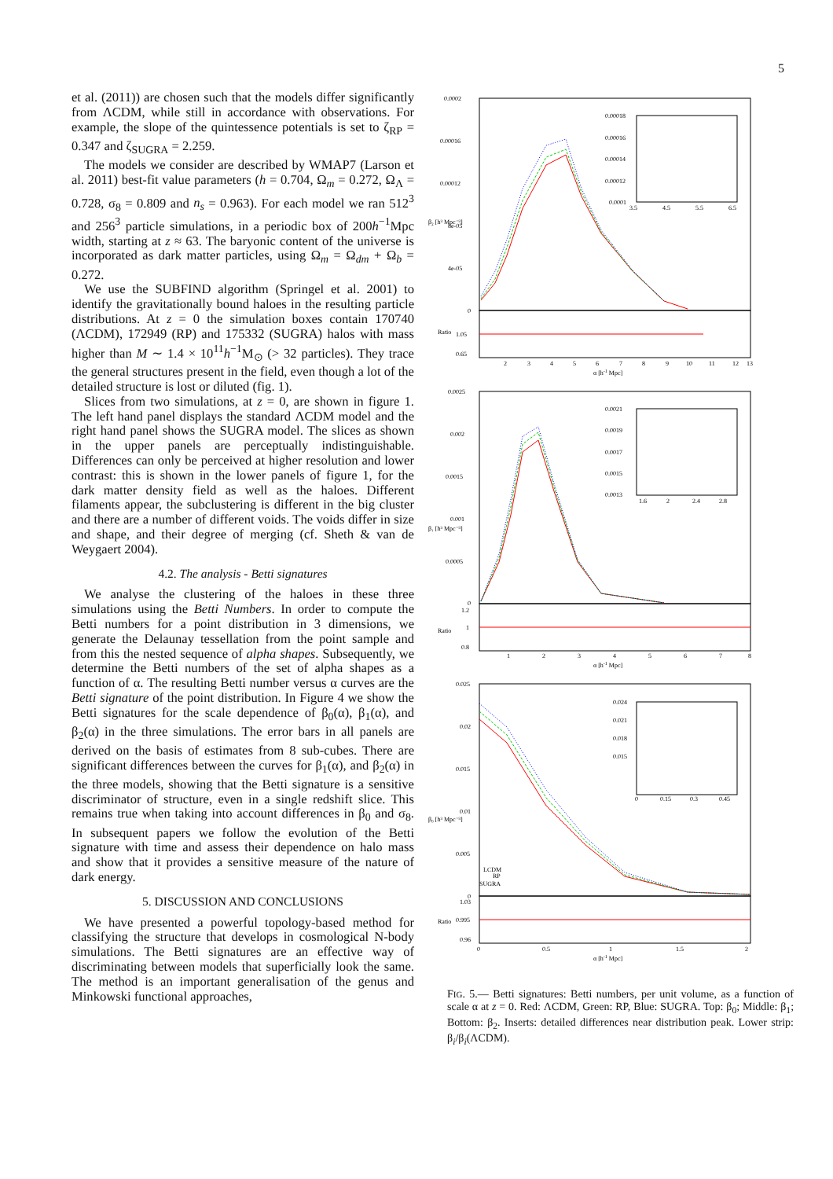5
et al. (2011)) are chosen such that the models differ significantly from ΛCDM, while still in accordance with observations. For example, the slope of the quintessence potentials is set to ζ<sub>RP</sub> = 0.347 and ζ<sub>SUGRA</sub> = 2.259.
The models we consider are described by WMAP7 (Larson et al. 2011) best-fit value parameters (h = 0.704, Ω<sub>m</sub> = 0.272, Ω<sub>Λ</sub> = 0.728, σ<sub>8</sub> = 0.809 and n<sub>s</sub> = 0.963). For each model we ran 512<sup>3</sup> and 256<sup>3</sup> particle simulations, in a periodic box of 200h<sup>−1</sup>Mpc width, starting at z ≈ 63. The baryonic content of the universe is incorporated as dark matter particles, using Ω<sub>m</sub> = Ω<sub>dm</sub> + Ω<sub>b</sub> = 0.272.
We use the SUBFIND algorithm (Springel et al. 2001) to identify the gravitationally bound haloes in the resulting particle distributions. At z = 0 the simulation boxes contain 170740 (ΛCDM), 172949 (RP) and 175332 (SUGRA) halos with mass higher than M ∼ 1.4 × 10<sup>11</sup>h<sup>−1</sup>M<sub>⊙</sub> (> 32 particles). They trace the general structures present in the field, even though a lot of the detailed structure is lost or diluted (fig. 1).
Slices from two simulations, at z = 0, are shown in figure 1. The left hand panel displays the standard ΛCDM model and the right hand panel shows the SUGRA model. The slices as shown in the upper panels are perceptually indistinguishable. Differences can only be perceived at higher resolution and lower contrast: this is shown in the lower panels of figure 1, for the dark matter density field as well as the haloes. Different filaments appear, the subclustering is different in the big cluster and there are a number of different voids. The voids differ in size and shape, and their degree of merging (cf. Sheth & van de Weygaert 2004).
4.2. The analysis - Betti signatures
We analyse the clustering of the haloes in these three simulations using the Betti Numbers. In order to compute the Betti numbers for a point distribution in 3 dimensions, we generate the Delaunay tessellation from the point sample and from this the nested sequence of alpha shapes. Subsequently, we determine the Betti numbers of the set of alpha shapes as a function of α. The resulting Betti number versus α curves are the Betti signature of the point distribution. In Figure 4 we show the Betti signatures for the scale dependence of β<sub>0</sub>(α), β<sub>1</sub>(α), and β<sub>2</sub>(α) in the three simulations. The error bars in all panels are derived on the basis of estimates from 8 sub-cubes. There are significant differences between the curves for β<sub>1</sub>(α), and β<sub>2</sub>(α) in the three models, showing that the Betti signature is a sensitive discriminator of structure, even in a single redshift slice. This remains true when taking into account differences in β<sub>0</sub> and σ<sub>8</sub>. In subsequent papers we follow the evolution of the Betti signature with time and assess their dependence on halo mass and show that it provides a sensitive measure of the nature of dark energy.
5. DISCUSSION AND CONCLUSIONS
We have presented a powerful topology-based method for classifying the structure that develops in cosmological N-body simulations. The Betti signatures are an effective way of discriminating between models that superficially look the same. The method is an important generalisation of the genus and Minkowski functional approaches,
0.0002
0.00016
0.00012
8e-05
4e-05
0
1.05
0.65
2
3
4
5
6
7
8
9
10
11
12
13
α [h-1 Mpc]
0.00018
0.00016
0.00014
0.00012
0.0001
3.5
4.5
5.5
6.5
0.0025
0.002
0.0015
0.001
0.0005
0
1.2
1
0.8
1
2
3
4
5
6
7
8
α [h-1 Mpc]
0.0021
0.0019
0.0017
0.0015
0.0013
1.6
2
2.4
2.8
0.025
0.02
0.015
0.01
0.005
0
1.03
0.995
0.96
0
0.5
1
1.5
2
α [h-1 Mpc]
0.024
0.021
0.018
0.015
0
0.15
0.3
0.45
LCDM
RP
SUGRA
β₂ [h³ Mpc⁻³]
Ratio
β₁ [h³ Mpc⁻³]
Ratio
β₀ [h³ Mpc⁻³]
Ratio
FIG. 5.— Betti signatures: Betti numbers, per unit volume, as a function of scale α at z = 0. Red: ΛCDM, Green: RP, Blue: SUGRA. Top: β<sub>0</sub>; Middle: β<sub>1</sub>; Bottom: β<sub>2</sub>. Inserts: detailed differences near distribution peak. Lower strip: β<sub>i</sub>/β<sub>i</sub>(ΛCDM).